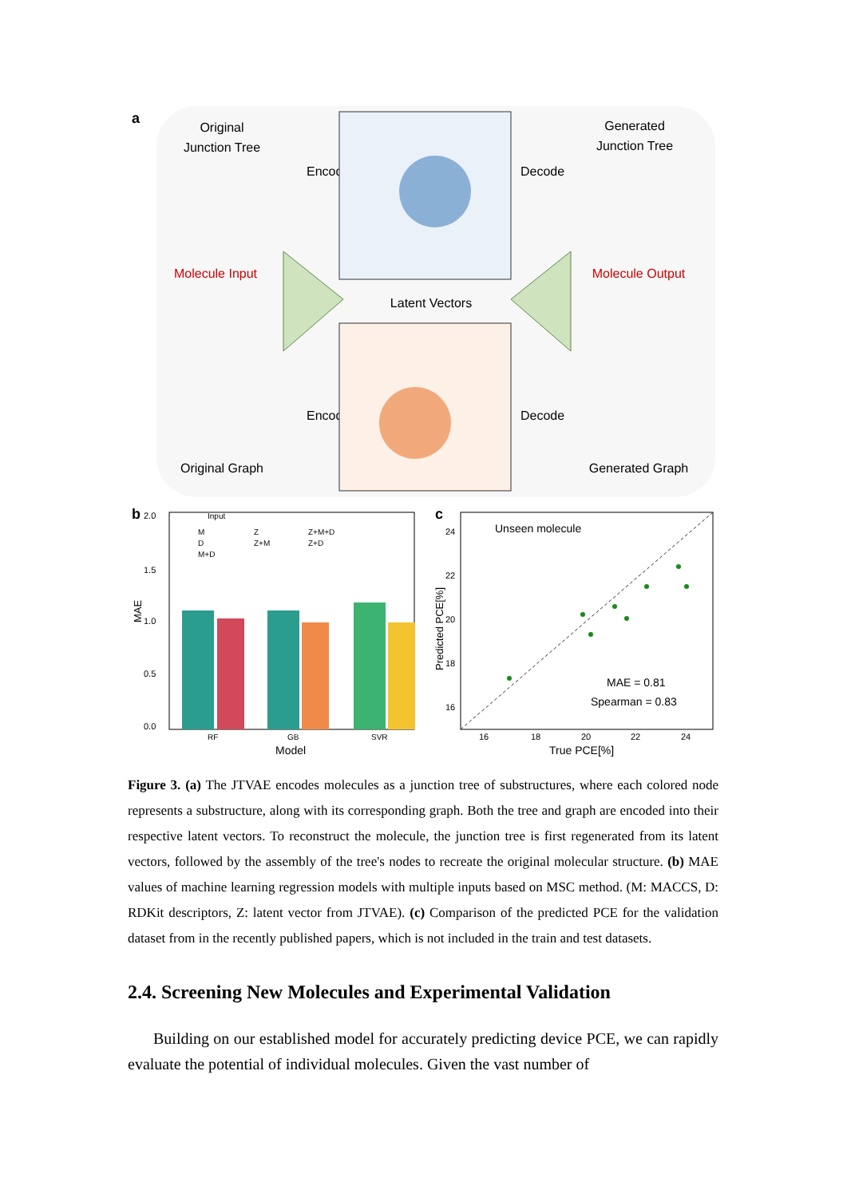a
Original
Junction Tree
Generated
Junction Tree
Encode
Decode
Encode
Decode
Molecule Input
Molecule Output
Latent Vectors
Original Graph
Generated Graph
b
2.0
1.5
1.0
0.5
0.0
MAE
Input
M
D
M+D
Z
Z+M
Z+M+D
Z+D
RF
GB
SVR
Model
c
Unseen molecule
MAE = 0.81
Spearman = 0.83
24
22
20
18
16
16
18
20
22
24
True PCE[%]
Predicted PCE[%]
Figure 3. (a) The JTVAE encodes molecules as a junction tree of substructures, where each colored node represents a substructure, along with its corresponding graph. Both the tree and graph are encoded into their respective latent vectors. To reconstruct the molecule, the junction tree is first regenerated from its latent vectors, followed by the assembly of the tree's nodes to recreate the original molecular structure. (b) MAE values of machine learning regression models with multiple inputs based on MSC method. (M: MACCS, D: RDKit descriptors, Z: latent vector from JTVAE). (c) Comparison of the predicted PCE for the validation dataset from in the recently published papers, which is not included in the train and test datasets.
2.4. Screening New Molecules and Experimental Validation
Building on our established model for accurately predicting device PCE, we can rapidly evaluate the potential of individual molecules. Given the vast number of